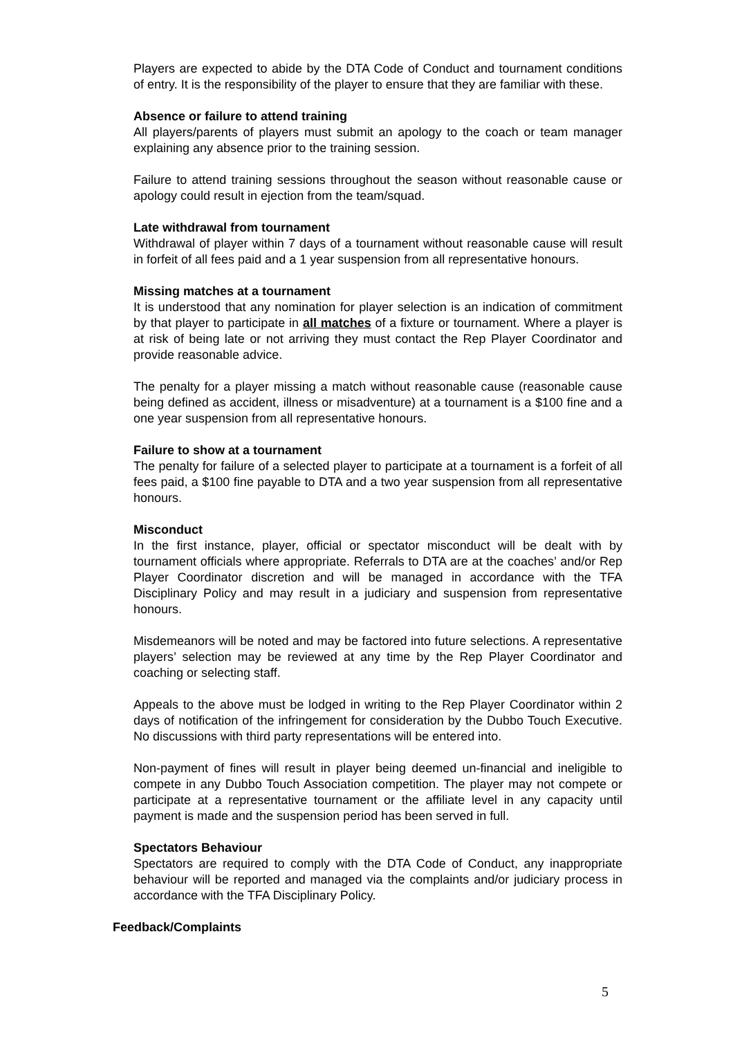Players are expected to abide by the DTA Code of Conduct and tournament conditions of entry. It is the responsibility of the player to ensure that they are familiar with these.
Absence or failure to attend training
All players/parents of players must submit an apology to the coach or team manager explaining any absence prior to the training session.
Failure to attend training sessions throughout the season without reasonable cause or apology could result in ejection from the team/squad.
Late withdrawal from tournament
Withdrawal of player within 7 days of a tournament without reasonable cause will result in forfeit of all fees paid and a 1 year suspension from all representative honours.
Missing matches at a tournament
It is understood that any nomination for player selection is an indication of commitment by that player to participate in all matches of a fixture or tournament. Where a player is at risk of being late or not arriving they must contact the Rep Player Coordinator and provide reasonable advice.
The penalty for a player missing a match without reasonable cause (reasonable cause being defined as accident, illness or misadventure) at a tournament is a $100 fine and a one year suspension from all representative honours.
Failure to show at a tournament
The penalty for failure of a selected player to participate at a tournament is a forfeit of all fees paid, a $100 fine payable to DTA and a two year suspension from all representative honours.
Misconduct
In the first instance, player, official or spectator misconduct will be dealt with by tournament officials where appropriate. Referrals to DTA are at the coaches’ and/or Rep Player Coordinator discretion and will be managed in accordance with the TFA Disciplinary Policy and may result in a judiciary and suspension from representative honours.
Misdemeanors will be noted and may be factored into future selections. A representative players’ selection may be reviewed at any time by the Rep Player Coordinator and coaching or selecting staff.
Appeals to the above must be lodged in writing to the Rep Player Coordinator within 2 days of notification of the infringement for consideration by the Dubbo Touch Executive. No discussions with third party representations will be entered into.
Non-payment of fines will result in player being deemed un-financial and ineligible to compete in any Dubbo Touch Association competition. The player may not compete or participate at a representative tournament or the affiliate level in any capacity until payment is made and the suspension period has been served in full.
Spectators Behaviour
Spectators are required to comply with the DTA Code of Conduct, any inappropriate behaviour will be reported and managed via the complaints and/or judiciary process in accordance with the TFA Disciplinary Policy.
Feedback/Complaints
5